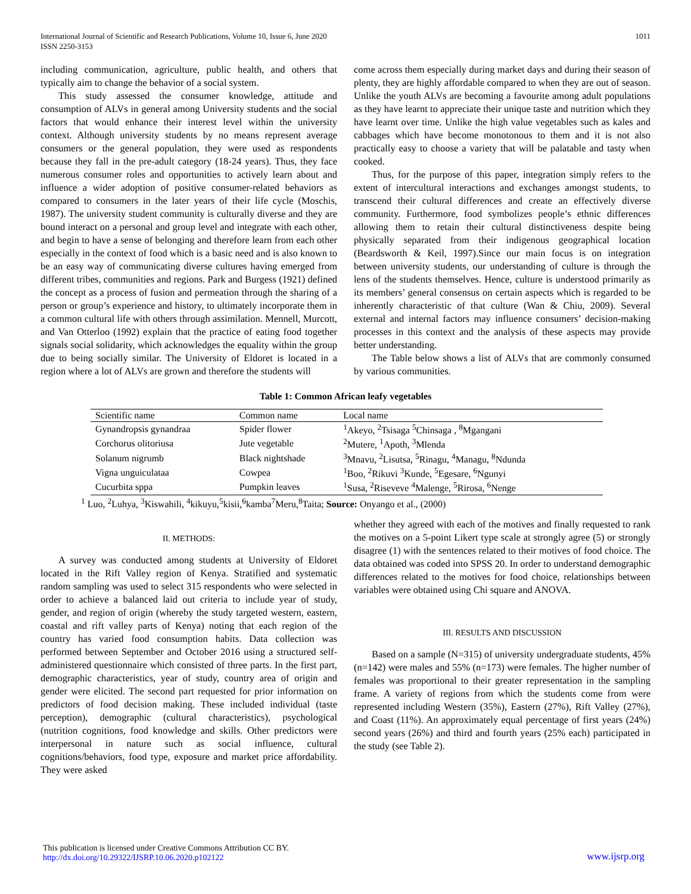International Journal of Scientific and Research Publications, Volume 10, Issue 6, June 2020
ISSN 2250-3153
1011
including communication, agriculture, public health, and others that typically aim to change the behavior of a social system.
This study assessed the consumer knowledge, attitude and consumption of ALVs in general among University students and the social factors that would enhance their interest level within the university context. Although university students by no means represent average consumers or the general population, they were used as respondents because they fall in the pre-adult category (18-24 years). Thus, they face numerous consumer roles and opportunities to actively learn about and influence a wider adoption of positive consumer-related behaviors as compared to consumers in the later years of their life cycle (Moschis, 1987). The university student community is culturally diverse and they are bound interact on a personal and group level and integrate with each other, and begin to have a sense of belonging and therefore learn from each other especially in the context of food which is a basic need and is also known to be an easy way of communicating diverse cultures having emerged from different tribes, communities and regions. Park and Burgess (1921) defined the concept as a process of fusion and permeation through the sharing of a person or group’s experience and history, to ultimately incorporate them in a common cultural life with others through assimilation. Mennell, Murcott, and Van Otterloo (1992) explain that the practice of eating food together signals social solidarity, which acknowledges the equality within the group due to being socially similar. The University of Eldoret is located in a region where a lot of ALVs are grown and therefore the students will
come across them especially during market days and during their season of plenty, they are highly affordable compared to when they are out of season. Unlike the youth ALVs are becoming a favourite among adult populations as they have learnt to appreciate their unique taste and nutrition which they have learnt over time. Unlike the high value vegetables such as kales and cabbages which have become monotonous to them and it is not also practically easy to choose a variety that will be palatable and tasty when cooked.
Thus, for the purpose of this paper, integration simply refers to the extent of intercultural interactions and exchanges amongst students, to transcend their cultural differences and create an effectively diverse community. Furthermore, food symbolizes people’s ethnic differences allowing them to retain their cultural distinctiveness despite being physically separated from their indigenous geographical location (Beardsworth & Keil, 1997).Since our main focus is on integration between university students, our understanding of culture is through the lens of the students themselves. Hence, culture is understood primarily as its members’ general consensus on certain aspects which is regarded to be inherently characteristic of that culture (Wan & Chiu, 2009). Several external and internal factors may influence consumers’ decision-making processes in this context and the analysis of these aspects may provide better understanding.
The Table below shows a list of ALVs that are commonly consumed by various communities.
Table 1: Common African leafy vegetables
| Scientific name | Common name | Local name |
| --- | --- | --- |
| Gynandropsis gynandraa | Spider flower | <sup>1</sup> Akeyo, <sup>2</sup>Tsisaga <sup>5</sup>Chinsaga , <sup>8</sup>Mgangani |
| Corchorus olitoriusa | Jute vegetable | <sup>2</sup> Mutere, <sup>1</sup>Apoth, <sup>3</sup>Mlenda |
| Solanum nigrumb | Black nightshade | <sup>3</sup> Mnavu, <sup>2</sup>Lisutsa, <sup>5</sup>Rinagu, <sup>4</sup>Managu, <sup>8</sup>Ndunda |
| Vigna unguiculataa | Cowpea | <sup>1</sup> Boo, <sup>2</sup>Rikuvi <sup>3</sup>Kunde, <sup>5</sup>Egesare, <sup>6</sup>Ngunyi |
| Cucurbita sppa | Pumpkin leaves | <sup>1</sup> Susa, <sup>2</sup>Riseveve <sup>4</sup>Malenge, <sup>5</sup>Rirosa, <sup>6</sup>Nenge |
<sup>1</sup> Luo, <sup>2</sup>Luhya, <sup>3</sup>Kiswahili, <sup>4</sup>kikuyu,<sup>5</sup>kisii,<sup>6</sup>kamba<sup>7</sup>Meru,<sup>8</sup>Taita; Source: Onyango et al., (2000)
II. METHODS:
A survey was conducted among students at University of Eldoret located in the Rift Valley region of Kenya. Stratified and systematic random sampling was used to select 315 respondents who were selected in order to achieve a balanced laid out criteria to include year of study, gender, and region of origin (whereby the study targeted western, eastern, coastal and rift valley parts of Kenya) noting that each region of the country has varied food consumption habits. Data collection was performed between September and October 2016 using a structured self-administered questionnaire which consisted of three parts. In the first part, demographic characteristics, year of study, country area of origin and gender were elicited. The second part requested for prior information on predictors of food decision making. These included individual (taste perception), demographic (cultural characteristics), psychological (nutrition cognitions, food knowledge and skills. Other predictors were interpersonal in nature such as social influence, cultural cognitions/behaviors, food type, exposure and market price affordability. They were asked
whether they agreed with each of the motives and finally requested to rank the motives on a 5-point Likert type scale at strongly agree (5) or strongly disagree (1) with the sentences related to their motives of food choice. The data obtained was coded into SPSS 20. In order to understand demographic differences related to the motives for food choice, relationships between variables were obtained using Chi square and ANOVA.
III. RESULTS AND DISCUSSION
Based on a sample (N=315) of university undergraduate students, 45% (n=142) were males and 55% (n=173) were females. The higher number of females was proportional to their greater representation in the sampling frame. A variety of regions from which the students come from were represented including Western (35%), Eastern (27%), Rift Valley (27%), and Coast (11%). An approximately equal percentage of first years (24%) second years (26%) and third and fourth years (25% each) participated in the study (see Table 2).
This publication is licensed under Creative Commons Attribution CC BY.
http://dx.doi.org/10.29322/IJSRP.10.06.2020.p102122
www.ijsrp.org